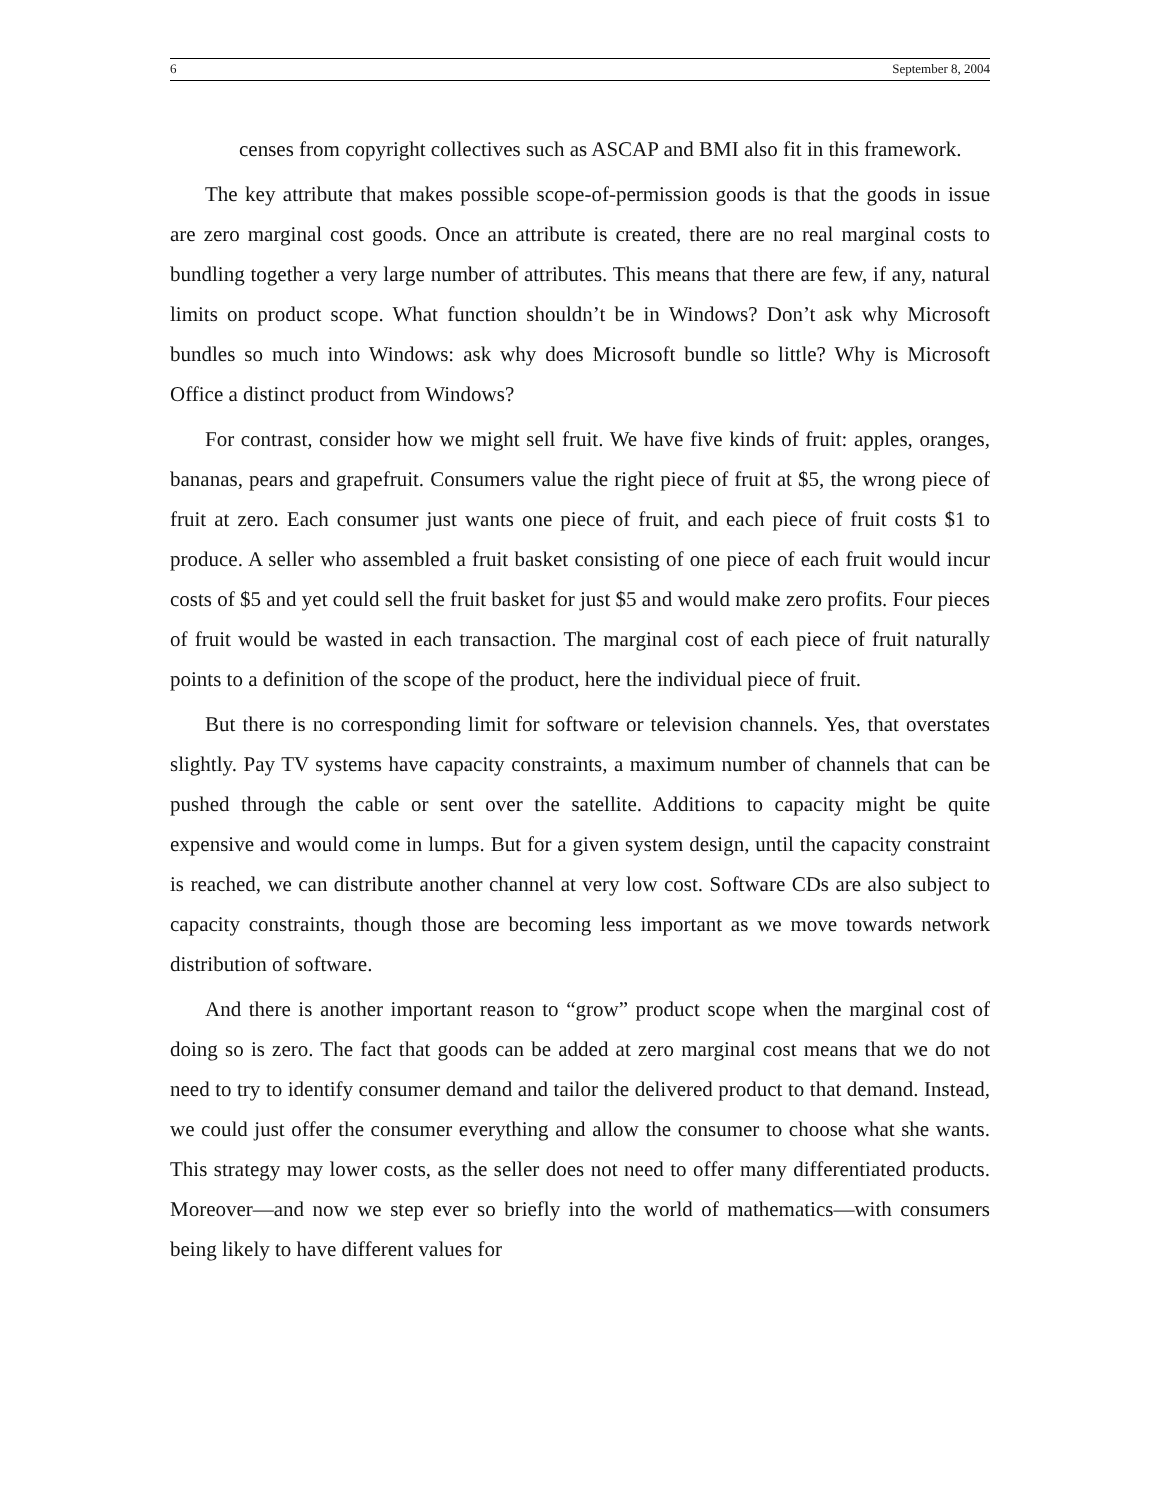6 September 8, 2004
censes from copyright collectives such as ASCAP and BMI also fit in this framework.
The key attribute that makes possible scope-of-permission goods is that the goods in issue are zero marginal cost goods. Once an attribute is created, there are no real marginal costs to bundling together a very large number of attributes. This means that there are few, if any, natural limits on product scope. What function shouldn’t be in Windows? Don’t ask why Microsoft bundles so much into Windows: ask why does Microsoft bundle so little? Why is Microsoft Office a distinct product from Windows?
For contrast, consider how we might sell fruit. We have five kinds of fruit: apples, oranges, bananas, pears and grapefruit. Consumers value the right piece of fruit at $5, the wrong piece of fruit at zero. Each consumer just wants one piece of fruit, and each piece of fruit costs $1 to produce. A seller who assembled a fruit basket consisting of one piece of each fruit would incur costs of $5 and yet could sell the fruit basket for just $5 and would make zero profits. Four pieces of fruit would be wasted in each transaction. The marginal cost of each piece of fruit naturally points to a definition of the scope of the product, here the individual piece of fruit.
But there is no corresponding limit for software or television channels. Yes, that overstates slightly. Pay TV systems have capacity constraints, a maximum number of channels that can be pushed through the cable or sent over the satellite. Additions to capacity might be quite expensive and would come in lumps. But for a given system design, until the capacity constraint is reached, we can distribute another channel at very low cost. Software CDs are also subject to capacity constraints, though those are becoming less important as we move towards network distribution of software.
And there is another important reason to “grow” product scope when the marginal cost of doing so is zero. The fact that goods can be added at zero marginal cost means that we do not need to try to identify consumer demand and tailor the delivered product to that demand. Instead, we could just offer the consumer everything and allow the consumer to choose what she wants. This strategy may lower costs, as the seller does not need to offer many differentiated products. Moreover—and now we step ever so briefly into the world of mathematics—with consumers being likely to have different values for